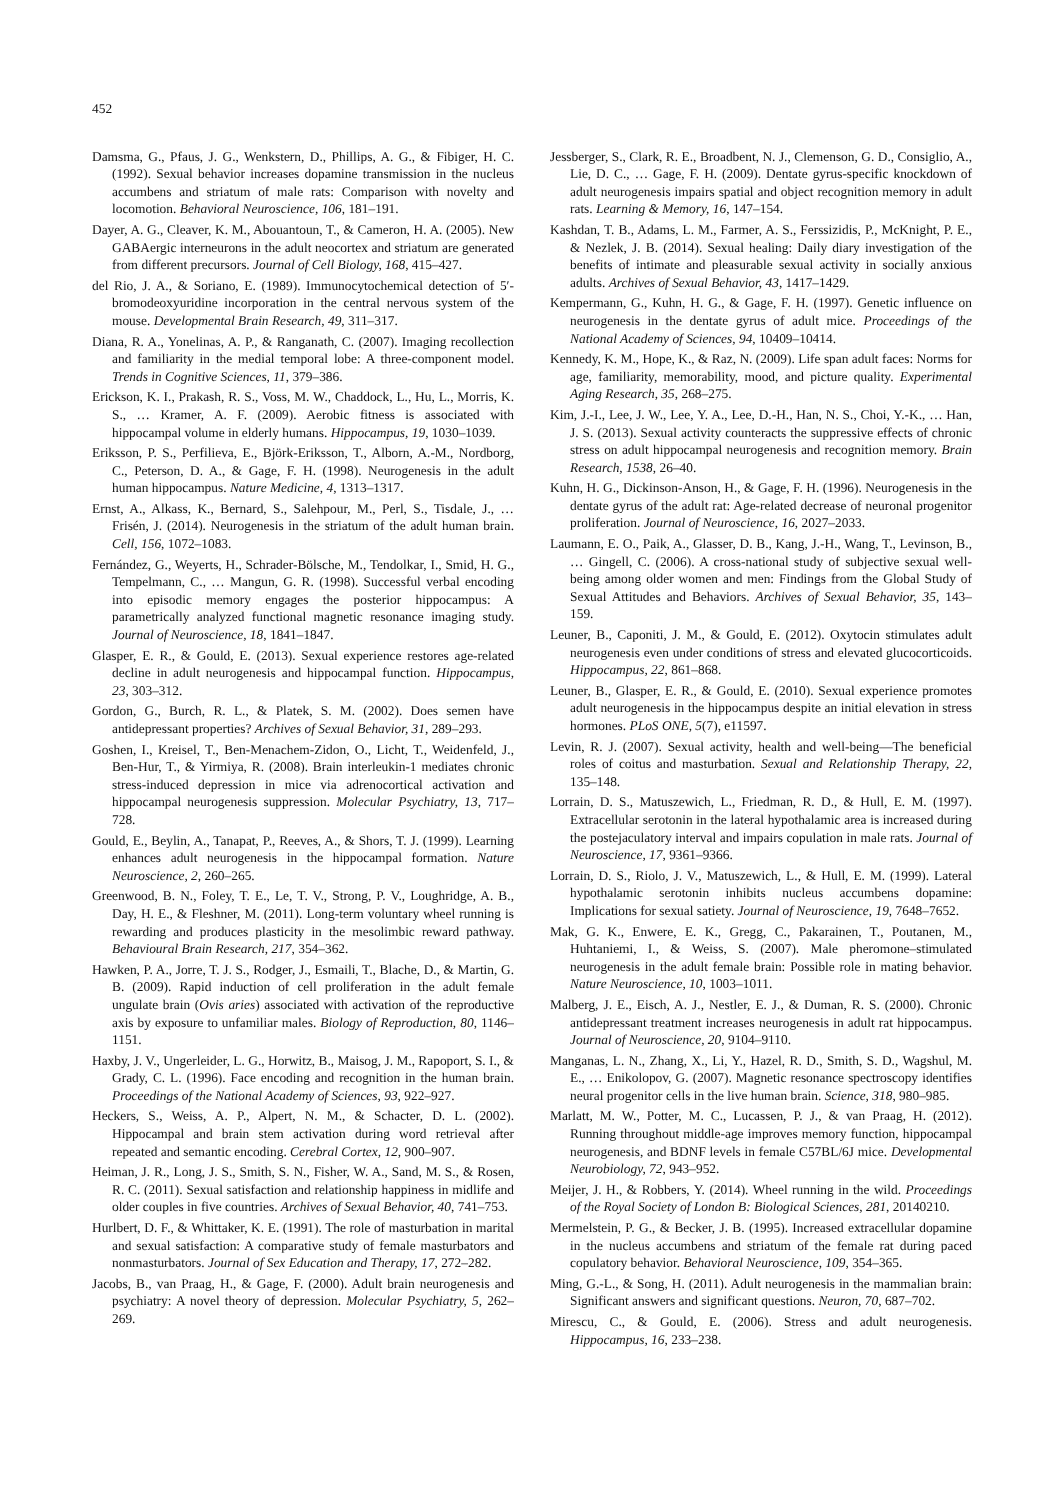452
Damsma, G., Pfaus, J. G., Wenkstern, D., Phillips, A. G., & Fibiger, H. C. (1992). Sexual behavior increases dopamine transmission in the nucleus accumbens and striatum of male rats: Comparison with novelty and locomotion. Behavioral Neuroscience, 106, 181–191.
Dayer, A. G., Cleaver, K. M., Abouantoun, T., & Cameron, H. A. (2005). New GABAergic interneurons in the adult neocortex and striatum are generated from different precursors. Journal of Cell Biology, 168, 415–427.
del Rio, J. A., & Soriano, E. (1989). Immunocytochemical detection of 5′-bromodeoxyuridine incorporation in the central nervous system of the mouse. Developmental Brain Research, 49, 311–317.
Diana, R. A., Yonelinas, A. P., & Ranganath, C. (2007). Imaging recollection and familiarity in the medial temporal lobe: A three-component model. Trends in Cognitive Sciences, 11, 379–386.
Erickson, K. I., Prakash, R. S., Voss, M. W., Chaddock, L., Hu, L., Morris, K. S., … Kramer, A. F. (2009). Aerobic fitness is associated with hippocampal volume in elderly humans. Hippocampus, 19, 1030–1039.
Eriksson, P. S., Perfilieva, E., Björk-Eriksson, T., Alborn, A.-M., Nordborg, C., Peterson, D. A., & Gage, F. H. (1998). Neurogenesis in the adult human hippocampus. Nature Medicine, 4, 1313–1317.
Ernst, A., Alkass, K., Bernard, S., Salehpour, M., Perl, S., Tisdale, J., … Frisén, J. (2014). Neurogenesis in the striatum of the adult human brain. Cell, 156, 1072–1083.
Fernández, G., Weyerts, H., Schrader-Bölsche, M., Tendolkar, I., Smid, H. G., Tempelmann, C., … Mangun, G. R. (1998). Successful verbal encoding into episodic memory engages the posterior hippocampus: A parametrically analyzed functional magnetic resonance imaging study. Journal of Neuroscience, 18, 1841–1847.
Glasper, E. R., & Gould, E. (2013). Sexual experience restores age-related decline in adult neurogenesis and hippocampal function. Hippocampus, 23, 303–312.
Gordon, G., Burch, R. L., & Platek, S. M. (2002). Does semen have antidepressant properties? Archives of Sexual Behavior, 31, 289–293.
Goshen, I., Kreisel, T., Ben-Menachem-Zidon, O., Licht, T., Weidenfeld, J., Ben-Hur, T., & Yirmiya, R. (2008). Brain interleukin-1 mediates chronic stress-induced depression in mice via adrenocortical activation and hippocampal neurogenesis suppression. Molecular Psychiatry, 13, 717–728.
Gould, E., Beylin, A., Tanapat, P., Reeves, A., & Shors, T. J. (1999). Learning enhances adult neurogenesis in the hippocampal formation. Nature Neuroscience, 2, 260–265.
Greenwood, B. N., Foley, T. E., Le, T. V., Strong, P. V., Loughridge, A. B., Day, H. E., & Fleshner, M. (2011). Long-term voluntary wheel running is rewarding and produces plasticity in the mesolimbic reward pathway. Behavioural Brain Research, 217, 354–362.
Hawken, P. A., Jorre, T. J. S., Rodger, J., Esmaili, T., Blache, D., & Martin, G. B. (2009). Rapid induction of cell proliferation in the adult female ungulate brain (Ovis aries) associated with activation of the reproductive axis by exposure to unfamiliar males. Biology of Reproduction, 80, 1146–1151.
Haxby, J. V., Ungerleider, L. G., Horwitz, B., Maisog, J. M., Rapoport, S. I., & Grady, C. L. (1996). Face encoding and recognition in the human brain. Proceedings of the National Academy of Sciences, 93, 922–927.
Heckers, S., Weiss, A. P., Alpert, N. M., & Schacter, D. L. (2002). Hippocampal and brain stem activation during word retrieval after repeated and semantic encoding. Cerebral Cortex, 12, 900–907.
Heiman, J. R., Long, J. S., Smith, S. N., Fisher, W. A., Sand, M. S., & Rosen, R. C. (2011). Sexual satisfaction and relationship happiness in midlife and older couples in five countries. Archives of Sexual Behavior, 40, 741–753.
Hurlbert, D. F., & Whittaker, K. E. (1991). The role of masturbation in marital and sexual satisfaction: A comparative study of female masturbators and nonmasturbators. Journal of Sex Education and Therapy, 17, 272–282.
Jacobs, B., van Praag, H., & Gage, F. (2000). Adult brain neurogenesis and psychiatry: A novel theory of depression. Molecular Psychiatry, 5, 262–269.
Jessberger, S., Clark, R. E., Broadbent, N. J., Clemenson, G. D., Consiglio, A., Lie, D. C., … Gage, F. H. (2009). Dentate gyrus-specific knockdown of adult neurogenesis impairs spatial and object recognition memory in adult rats. Learning & Memory, 16, 147–154.
Kashdan, T. B., Adams, L. M., Farmer, A. S., Ferssizidis, P., McKnight, P. E., & Nezlek, J. B. (2014). Sexual healing: Daily diary investigation of the benefits of intimate and pleasurable sexual activity in socially anxious adults. Archives of Sexual Behavior, 43, 1417–1429.
Kempermann, G., Kuhn, H. G., & Gage, F. H. (1997). Genetic influence on neurogenesis in the dentate gyrus of adult mice. Proceedings of the National Academy of Sciences, 94, 10409–10414.
Kennedy, K. M., Hope, K., & Raz, N. (2009). Life span adult faces: Norms for age, familiarity, memorability, mood, and picture quality. Experimental Aging Research, 35, 268–275.
Kim, J.-I., Lee, J. W., Lee, Y. A., Lee, D.-H., Han, N. S., Choi, Y.-K., … Han, J. S. (2013). Sexual activity counteracts the suppressive effects of chronic stress on adult hippocampal neurogenesis and recognition memory. Brain Research, 1538, 26–40.
Kuhn, H. G., Dickinson-Anson, H., & Gage, F. H. (1996). Neurogenesis in the dentate gyrus of the adult rat: Age-related decrease of neuronal progenitor proliferation. Journal of Neuroscience, 16, 2027–2033.
Laumann, E. O., Paik, A., Glasser, D. B., Kang, J.-H., Wang, T., Levinson, B., … Gingell, C. (2006). A cross-national study of subjective sexual well-being among older women and men: Findings from the Global Study of Sexual Attitudes and Behaviors. Archives of Sexual Behavior, 35, 143–159.
Leuner, B., Caponiti, J. M., & Gould, E. (2012). Oxytocin stimulates adult neurogenesis even under conditions of stress and elevated glucocorticoids. Hippocampus, 22, 861–868.
Leuner, B., Glasper, E. R., & Gould, E. (2010). Sexual experience promotes adult neurogenesis in the hippocampus despite an initial elevation in stress hormones. PLoS ONE, 5(7), e11597.
Levin, R. J. (2007). Sexual activity, health and well-being—The beneficial roles of coitus and masturbation. Sexual and Relationship Therapy, 22, 135–148.
Lorrain, D. S., Matuszewich, L., Friedman, R. D., & Hull, E. M. (1997). Extracellular serotonin in the lateral hypothalamic area is increased during the postejaculatory interval and impairs copulation in male rats. Journal of Neuroscience, 17, 9361–9366.
Lorrain, D. S., Riolo, J. V., Matuszewich, L., & Hull, E. M. (1999). Lateral hypothalamic serotonin inhibits nucleus accumbens dopamine: Implications for sexual satiety. Journal of Neuroscience, 19, 7648–7652.
Mak, G. K., Enwere, E. K., Gregg, C., Pakarainen, T., Poutanen, M., Huhtaniemi, I., & Weiss, S. (2007). Male pheromone–stimulated neurogenesis in the adult female brain: Possible role in mating behavior. Nature Neuroscience, 10, 1003–1011.
Malberg, J. E., Eisch, A. J., Nestler, E. J., & Duman, R. S. (2000). Chronic antidepressant treatment increases neurogenesis in adult rat hippocampus. Journal of Neuroscience, 20, 9104–9110.
Manganas, L. N., Zhang, X., Li, Y., Hazel, R. D., Smith, S. D., Wagshul, M. E., … Enikolopov, G. (2007). Magnetic resonance spectroscopy identifies neural progenitor cells in the live human brain. Science, 318, 980–985.
Marlatt, M. W., Potter, M. C., Lucassen, P. J., & van Praag, H. (2012). Running throughout middle-age improves memory function, hippocampal neurogenesis, and BDNF levels in female C57BL/6J mice. Developmental Neurobiology, 72, 943–952.
Meijer, J. H., & Robbers, Y. (2014). Wheel running in the wild. Proceedings of the Royal Society of London B: Biological Sciences, 281, 20140210.
Mermelstein, P. G., & Becker, J. B. (1995). Increased extracellular dopamine in the nucleus accumbens and striatum of the female rat during paced copulatory behavior. Behavioral Neuroscience, 109, 354–365.
Ming, G.-L., & Song, H. (2011). Adult neurogenesis in the mammalian brain: Significant answers and significant questions. Neuron, 70, 687–702.
Mirescu, C., & Gould, E. (2006). Stress and adult neurogenesis. Hippocampus, 16, 233–238.